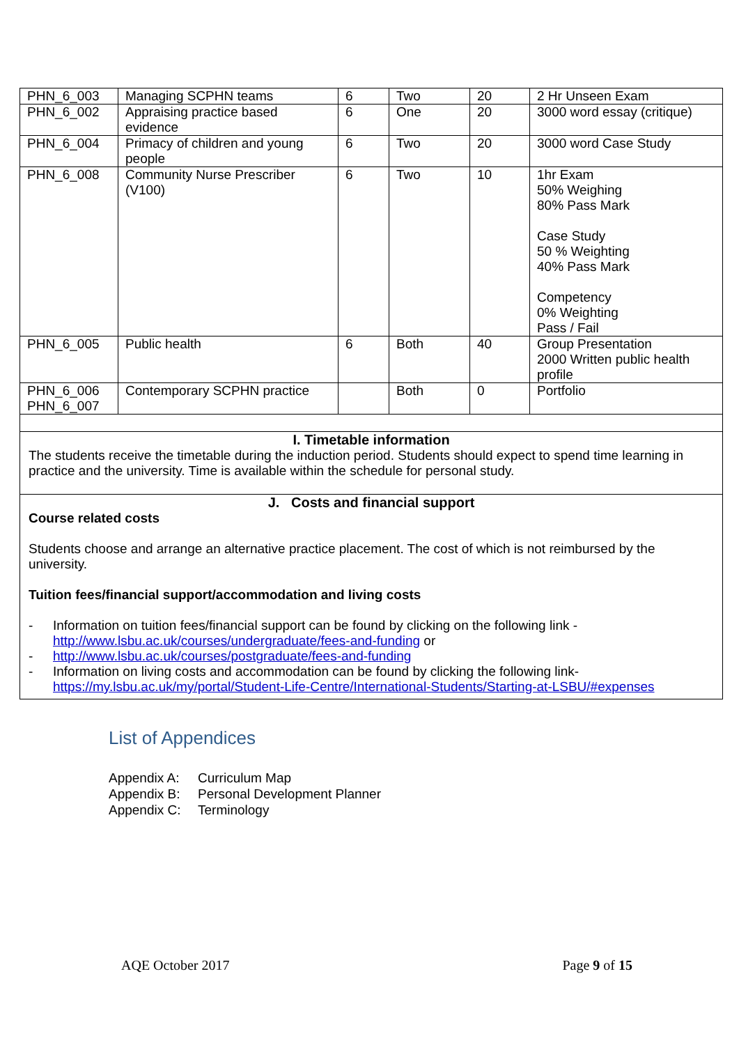| PHN_6_003 | Managing SCPHN teams | 6 | Two | 20 | 2 Hr Unseen Exam |
| PHN_6_002 | Appraising practice based evidence | 6 | One | 20 | 3000 word essay (critique) |
| PHN_6_004 | Primacy of children and young people | 6 | Two | 20 | 3000 word Case Study |
| PHN_6_008 | Community Nurse Prescriber (V100) | 6 | Two | 10 | 1hr Exam 50% Weighing 80% Pass Mark Case Study 50 % Weighting 40% Pass Mark Competency 0% Weighting Pass / Fail |
| PHN_6_005 | Public health | 6 | Both | 40 | Group Presentation 2000 Written public health profile |
| PHN_6_006 PHN_6_007 | Contemporary SCPHN practice | | Both | 0 | Portfolio |
I. Timetable information
The students receive the timetable during the induction period. Students should expect to spend time learning in practice and the university. Time is available within the schedule for personal study.
J. Costs and financial support
Course related costs
Students choose and arrange an alternative practice placement. The cost of which is not reimbursed by the university.
Tuition fees/financial support/accommodation and living costs
- Information on tuition fees/financial support can be found by clicking on the following link - http://www.lsbu.ac.uk/courses/undergraduate/fees-and-funding or
- http://www.lsbu.ac.uk/courses/postgraduate/fees-and-funding
- Information on living costs and accommodation can be found by clicking the following link- https://my.lsbu.ac.uk/my/portal/Student-Life-Centre/International-Students/Starting-at-LSBU/#expenses
List of Appendices
Appendix A: Curriculum Map
Appendix B: Personal Development Planner
Appendix C: Terminology
AQE October 2017 Page 9 of 15